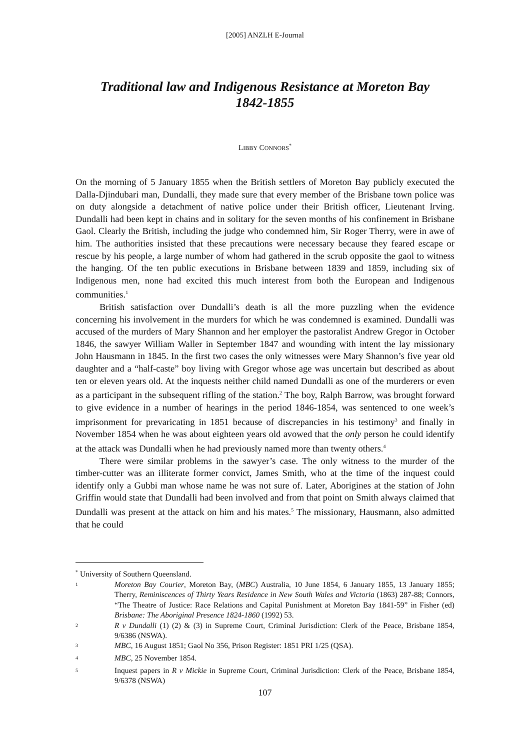[2005] ANZLH E-Journal
Traditional law and Indigenous Resistance at Moreton Bay
1842-1855
LIBBY CONNORS<sup>*</sup>
On the morning of 5 January 1855 when the British settlers of Moreton Bay publicly executed the Dalla-Djindubari man, Dundalli, they made sure that every member of the Brisbane town police was on duty alongside a detachment of native police under their British officer, Lieutenant Irving. Dundalli had been kept in chains and in solitary for the seven months of his confinement in Brisbane Gaol. Clearly the British, including the judge who condemned him, Sir Roger Therry, were in awe of him. The authorities insisted that these precautions were necessary because they feared escape or rescue by his people, a large number of whom had gathered in the scrub opposite the gaol to witness the hanging. Of the ten public executions in Brisbane between 1839 and 1859, including six of Indigenous men, none had excited this much interest from both the European and Indigenous communities.<sup>1</sup>
British satisfaction over Dundalli’s death is all the more puzzling when the evidence concerning his involvement in the murders for which he was condemned is examined. Dundalli was accused of the murders of Mary Shannon and her employer the pastoralist Andrew Gregor in October 1846, the sawyer William Waller in September 1847 and wounding with intent the lay missionary John Hausmann in 1845. In the first two cases the only witnesses were Mary Shannon’s five year old daughter and a “half-caste” boy living with Gregor whose age was uncertain but described as about ten or eleven years old. At the inquests neither child named Dundalli as one of the murderers or even as a participant in the subsequent rifling of the station.<sup>2</sup> The boy, Ralph Barrow, was brought forward to give evidence in a number of hearings in the period 1846-1854, was sentenced to one week’s imprisonment for prevaricating in 1851 because of discrepancies in his testimony<sup>3</sup> and finally in November 1854 when he was about eighteen years old avowed that the only person he could identify at the attack was Dundalli when he had previously named more than twenty others.<sup>4</sup>
There were similar problems in the sawyer’s case. The only witness to the murder of the timber-cutter was an illiterate former convict, James Smith, who at the time of the inquest could identify only a Gubbi man whose name he was not sure of. Later, Aborigines at the station of John Griffin would state that Dundalli had been involved and from that point on Smith always claimed that Dundalli was present at the attack on him and his mates.<sup>5</sup> The missionary, Hausmann, also admitted that he could
<sup>*</sup> University of Southern Queensland.
<sup>1</sup>
Moreton Bay Courier, Moreton Bay, (MBC) Australia, 10 June 1854, 6 January 1855, 13 January 1855; Therry, Reminiscences of Thirty Years Residence in New South Wales and Victoria (1863) 287-88; Connors, “The Theatre of Justice: Race Relations and Capital Punishment at Moreton Bay 1841-59” in Fisher (ed) Brisbane: The Aboriginal Presence 1824-1860 (1992) 53.
<sup>2</sup>
R v Dundalli (1) (2) & (3) in Supreme Court, Criminal Jurisdiction: Clerk of the Peace, Brisbane 1854, 9/6386 (NSWA).
<sup>3</sup>
MBC, 16 August 1851; Gaol No 356, Prison Register: 1851 PRI 1/25 (QSA).
<sup>4</sup>
MBC, 25 November 1854.
<sup>5</sup>
Inquest papers in R v Mickie in Supreme Court, Criminal Jurisdiction: Clerk of the Peace, Brisbane 1854, 9/6378 (NSWA)
107